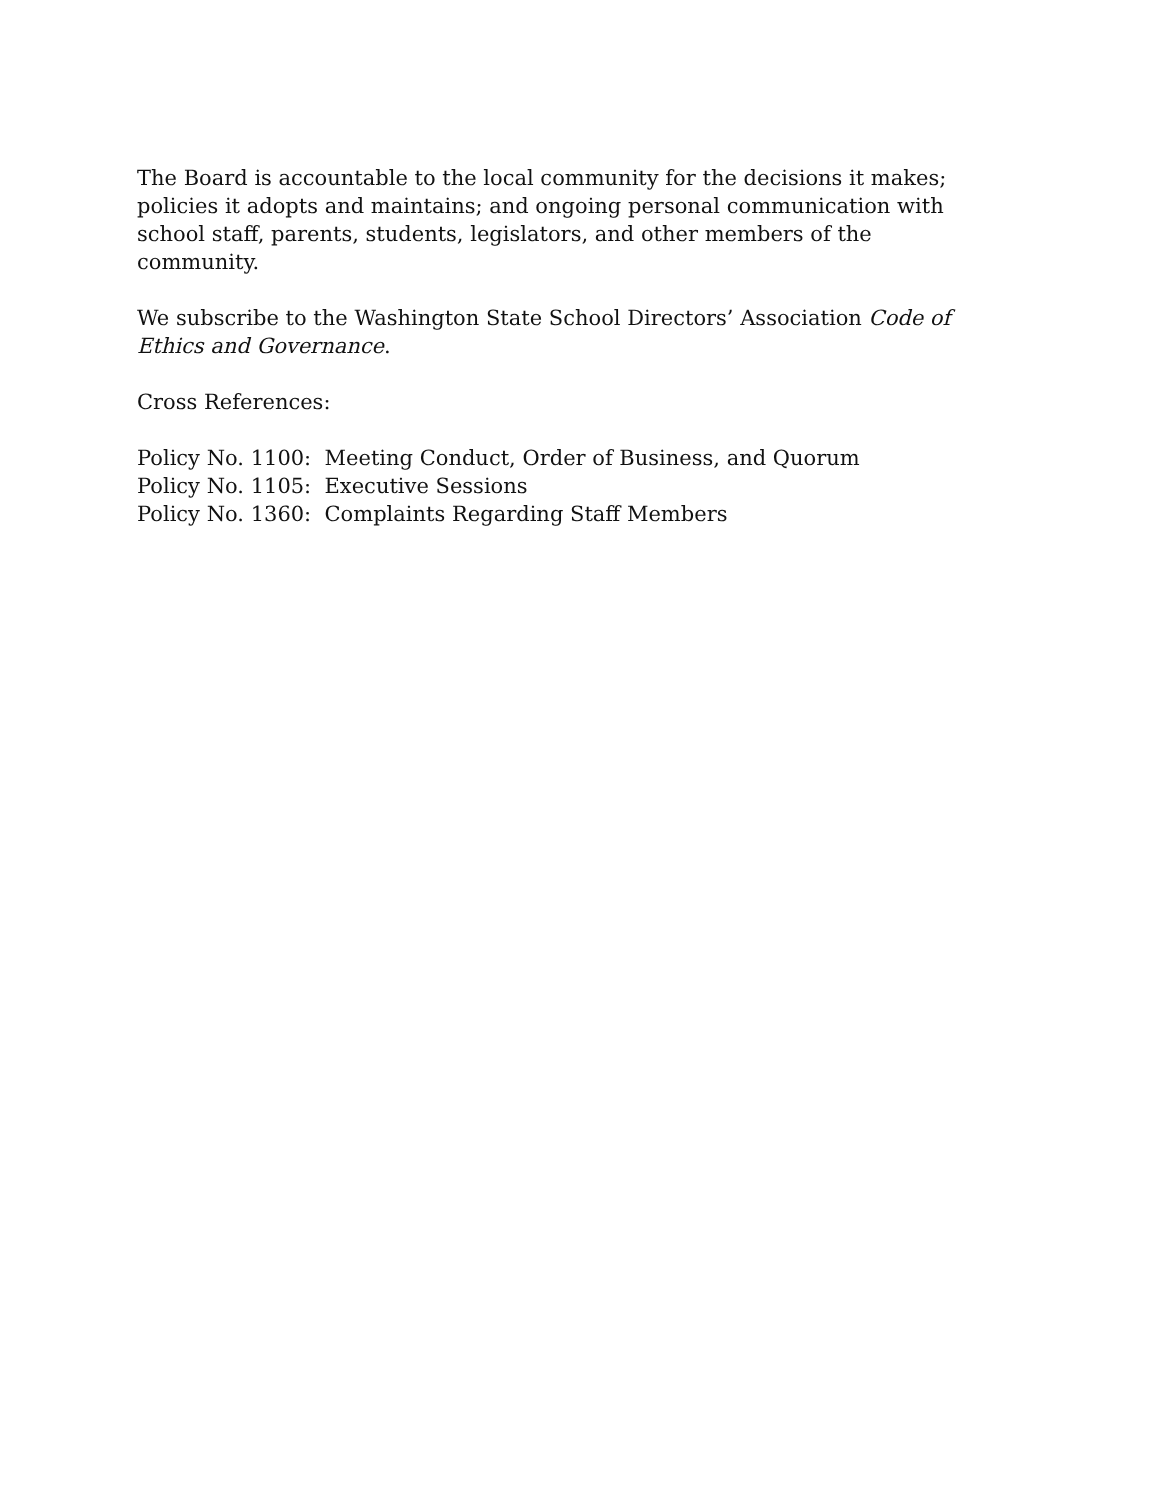The Board is accountable to the local community for the decisions it makes; policies it adopts and maintains; and ongoing personal communication with school staff, parents, students, legislators, and other members of the community.
We subscribe to the Washington State School Directors’ Association Code of Ethics and Governance.
Cross References:
Policy No. 1100: Meeting Conduct, Order of Business, and Quorum
Policy No. 1105: Executive Sessions
Policy No. 1360: Complaints Regarding Staff Members